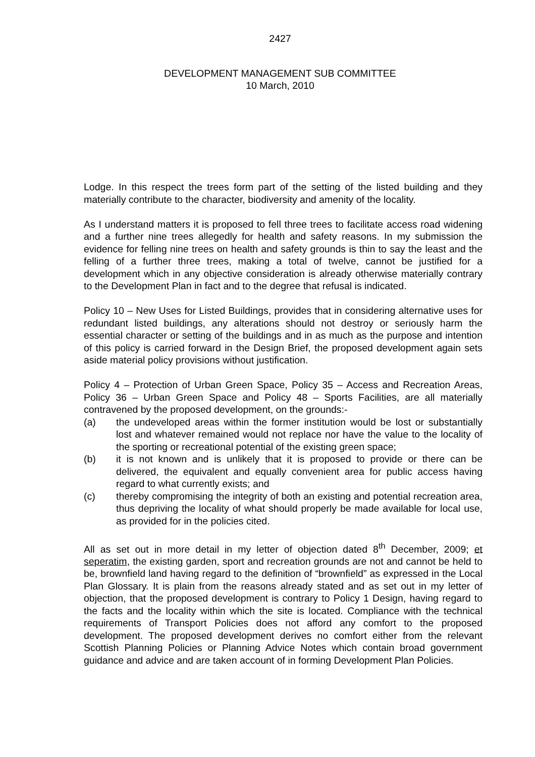2427
DEVELOPMENT MANAGEMENT SUB COMMITTEE
10 March, 2010
Lodge. In this respect the trees form part of the setting of the listed building and they materially contribute to the character, biodiversity and amenity of the locality.
As I understand matters it is proposed to fell three trees to facilitate access road widening and a further nine trees allegedly for health and safety reasons. In my submission the evidence for felling nine trees on health and safety grounds is thin to say the least and the felling of a further three trees, making a total of twelve, cannot be justified for a development which in any objective consideration is already otherwise materially contrary to the Development Plan in fact and to the degree that refusal is indicated.
Policy 10 – New Uses for Listed Buildings, provides that in considering alternative uses for redundant listed buildings, any alterations should not destroy or seriously harm the essential character or setting of the buildings and in as much as the purpose and intention of this policy is carried forward in the Design Brief, the proposed development again sets aside material policy provisions without justification.
Policy 4 – Protection of Urban Green Space, Policy 35 – Access and Recreation Areas, Policy 36 – Urban Green Space and Policy 48 – Sports Facilities, are all materially contravened by the proposed development, on the grounds:-
(a) the undeveloped areas within the former institution would be lost or substantially lost and whatever remained would not replace nor have the value to the locality of the sporting or recreational potential of the existing green space;
(b) it is not known and is unlikely that it is proposed to provide or there can be delivered, the equivalent and equally convenient area for public access having regard to what currently exists; and
(c) thereby compromising the integrity of both an existing and potential recreation area, thus depriving the locality of what should properly be made available for local use, as provided for in the policies cited.
All as set out in more detail in my letter of objection dated 8<sup>th</sup> December, 2009; et seperatim, the existing garden, sport and recreation grounds are not and cannot be held to be, brownfield land having regard to the definition of “brownfield” as expressed in the Local Plan Glossary. It is plain from the reasons already stated and as set out in my letter of objection, that the proposed development is contrary to Policy 1 Design, having regard to the facts and the locality within which the site is located. Compliance with the technical requirements of Transport Policies does not afford any comfort to the proposed development. The proposed development derives no comfort either from the relevant Scottish Planning Policies or Planning Advice Notes which contain broad government guidance and advice and are taken account of in forming Development Plan Policies.